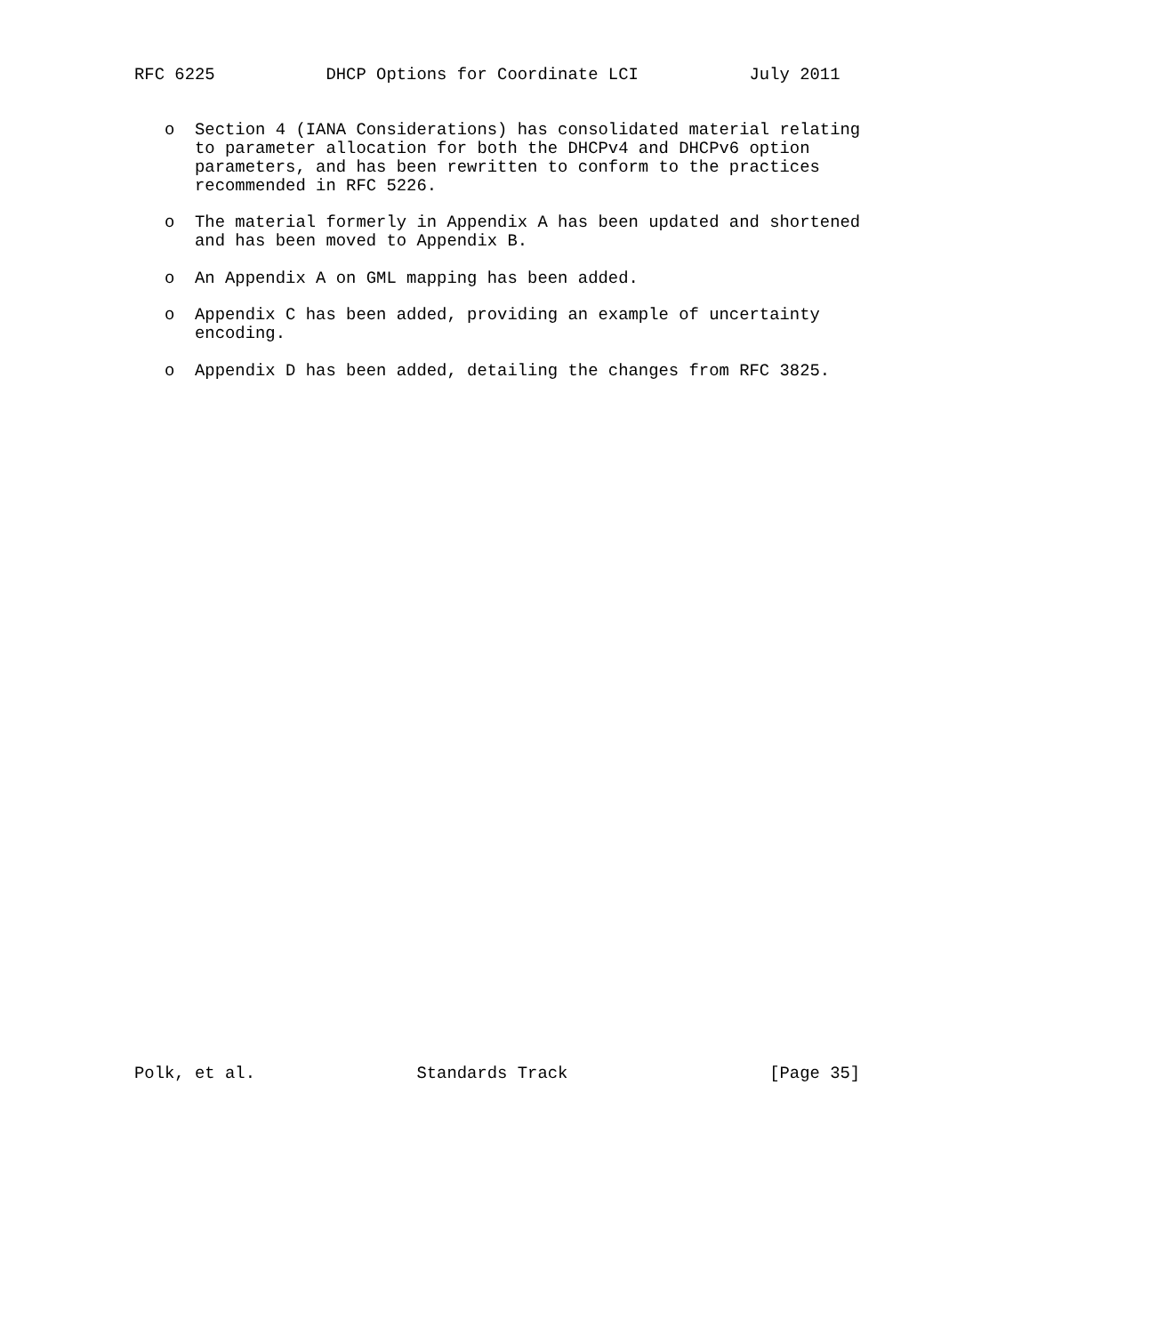RFC 6225           DHCP Options for Coordinate LCI           July 2011


   o  Section 4 (IANA Considerations) has consolidated material relating
      to parameter allocation for both the DHCPv4 and DHCPv6 option
      parameters, and has been rewritten to conform to the practices
      recommended in RFC 5226.

   o  The material formerly in Appendix A has been updated and shortened
      and has been moved to Appendix B.

   o  An Appendix A on GML mapping has been added.

   o  Appendix C has been added, providing an example of uncertainty
      encoding.

   o  Appendix D has been added, detailing the changes from RFC 3825.





































Polk, et al.                Standards Track                    [Page 35]